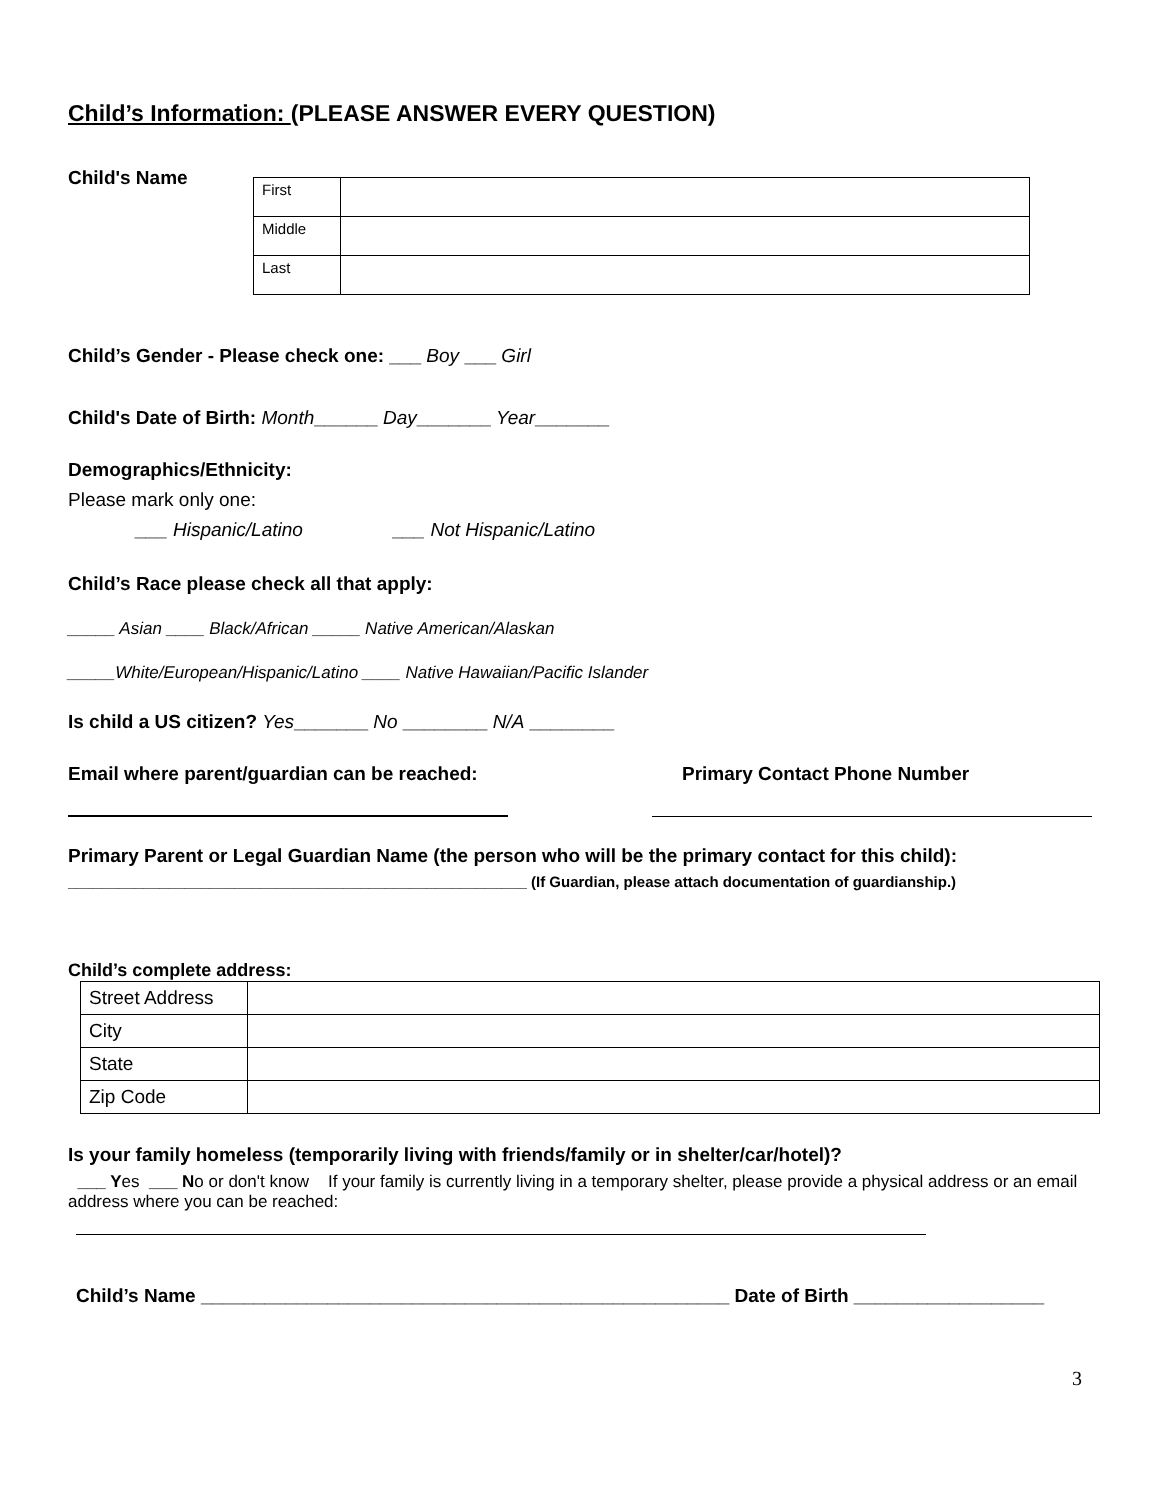Child’s Information: (PLEASE ANSWER EVERY QUESTION)
Child's Name
| First | |
| Middle | |
| Last | |
Child’s Gender - Please check one: ___ Boy ___ Girl
Child's Date of Birth: Month______ Day_______ Year_______
Demographics/Ethnicity:
Please mark only one:
___ Hispanic/Latino ___ Not Hispanic/Latino
Child’s Race please check all that apply:
_____ Asian ____ Black/African _____ Native American/Alaskan
_____White/European/Hispanic/Latino ____ Native Hawaiian/Pacific Islander
Is child a US citizen? Yes_______ No ________ N/A ________
Email where parent/guardian can be reached: Primary Contact Phone Number
Primary Parent or Legal Guardian Name (the person who will be the primary contact for this child):
_______________________________________________________ (If Guardian, please attach documentation of guardianship.)
Child’s complete address:
| Street Address | |
| City | |
| State | |
| Zip Code | |
Is your family homeless (temporarily living with friends/family or in shelter/car/hotel)?
___ Yes ___ No or don't know If your family is currently living in a temporary shelter, please provide a physical address or an email address where you can be reached:
Child’s Name __________________________________________________ Date of Birth __________________
3